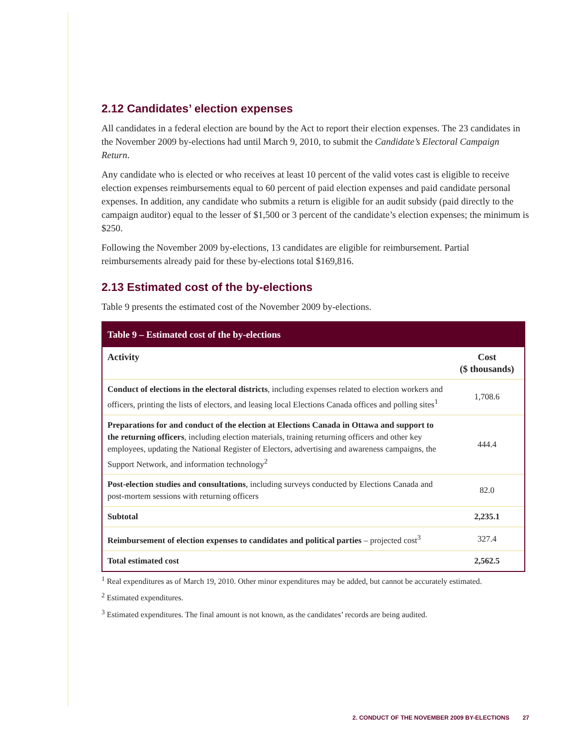2.12 Candidates’ election expenses
All candidates in a federal election are bound by the Act to report their election expenses. The 23 candidates in the November 2009 by-elections had until March 9, 2010, to submit the Candidate’s Electoral Campaign Return.
Any candidate who is elected or who receives at least 10 percent of the valid votes cast is eligible to receive election expenses reimbursements equal to 60 percent of paid election expenses and paid candidate personal expenses. In addition, any candidate who submits a return is eligible for an audit subsidy (paid directly to the campaign auditor) equal to the lesser of $1,500 or 3 percent of the candidate’s election expenses; the minimum is $250.
Following the November 2009 by-elections, 13 candidates are eligible for reimbursement. Partial reimbursements already paid for these by-elections total $169,816.
2.13 Estimated cost of the by-elections
Table 9 presents the estimated cost of the November 2009 by-elections.
| Table 9 – Estimated cost of the by-elections | |
| --- | --- |
| Activity | Cost ($ thousands) |
| Conduct of elections in the electoral districts , including expenses related to election workers and officers, printing the lists of electors, and leasing local Elections Canada offices and polling sites<sup>1</sup> | 1,708.6 |
| Preparations for and conduct of the election at Elections Canada in Ottawa and support to the returning officers , including election materials, training returning officers and other key employees, updating the National Register of Electors, advertising and awareness campaigns, the Support Network, and information technology<sup>2</sup> | 444.4 |
| Post-election studies and consultations , including surveys conducted by Elections Canada and post-mortem sessions with returning officers | 82.0 |
| Subtotal | 2,235.1 |
| Reimbursement of election expenses to candidates and political parties – projected cost<sup>3</sup> | 327.4 |
| Total estimated cost | 2,562.5 |
<sup>1</sup> Real expenditures as of March 19, 2010. Other minor expenditures may be added, but cannot be accurately estimated.
<sup>2</sup> Estimated expenditures.
<sup>3</sup> Estimated expenditures. The final amount is not known, as the candidates’ records are being audited.
2. CONDUCT OF THE NOVEMBER 2009 BY-ELECTIONS 27